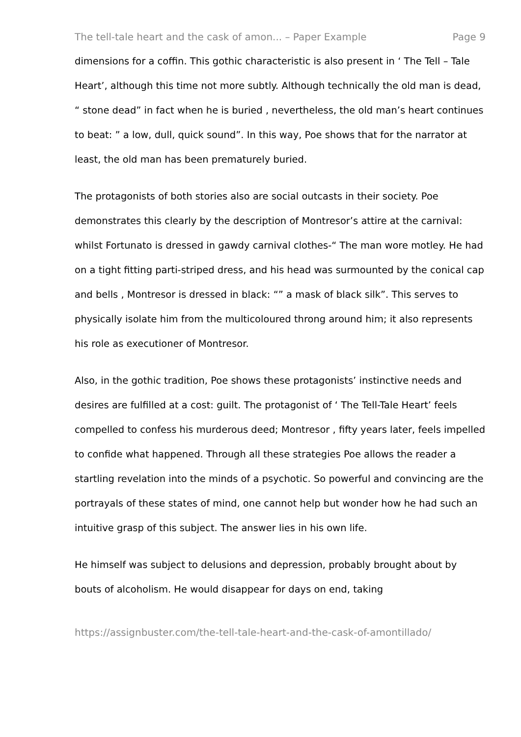The tell-tale heart and the cask of amon... – Paper Example Page 9
dimensions for a coffin. This gothic characteristic is also present in ‘ The Tell – Tale Heart’, although this time not more subtly. Although technically the old man is dead, “ stone dead” in fact when he is buried , nevertheless, the old man’s heart continues to beat: ” a low, dull, quick sound”. In this way, Poe shows that for the narrator at least, the old man has been prematurely buried.
The protagonists of both stories also are social outcasts in their society. Poe demonstrates this clearly by the description of Montresor’s attire at the carnival: whilst Fortunato is dressed in gawdy carnival clothes-“ The man wore motley. He had on a tight fitting parti-striped dress, and his head was surmounted by the conical cap and bells , Montresor is dressed in black: “” a mask of black silk”. This serves to physically isolate him from the multicoloured throng around him; it also represents his role as executioner of Montresor.
Also, in the gothic tradition, Poe shows these protagonists’ instinctive needs and desires are fulfilled at a cost: guilt. The protagonist of ‘ The Tell-Tale Heart’ feels compelled to confess his murderous deed; Montresor , fifty years later, feels impelled to confide what happened. Through all these strategies Poe allows the reader a startling revelation into the minds of a psychotic. So powerful and convincing are the portrayals of these states of mind, one cannot help but wonder how he had such an intuitive grasp of this subject. The answer lies in his own life.
He himself was subject to delusions and depression, probably brought about by bouts of alcoholism. He would disappear for days on end, taking
https://assignbuster.com/the-tell-tale-heart-and-the-cask-of-amontillado/